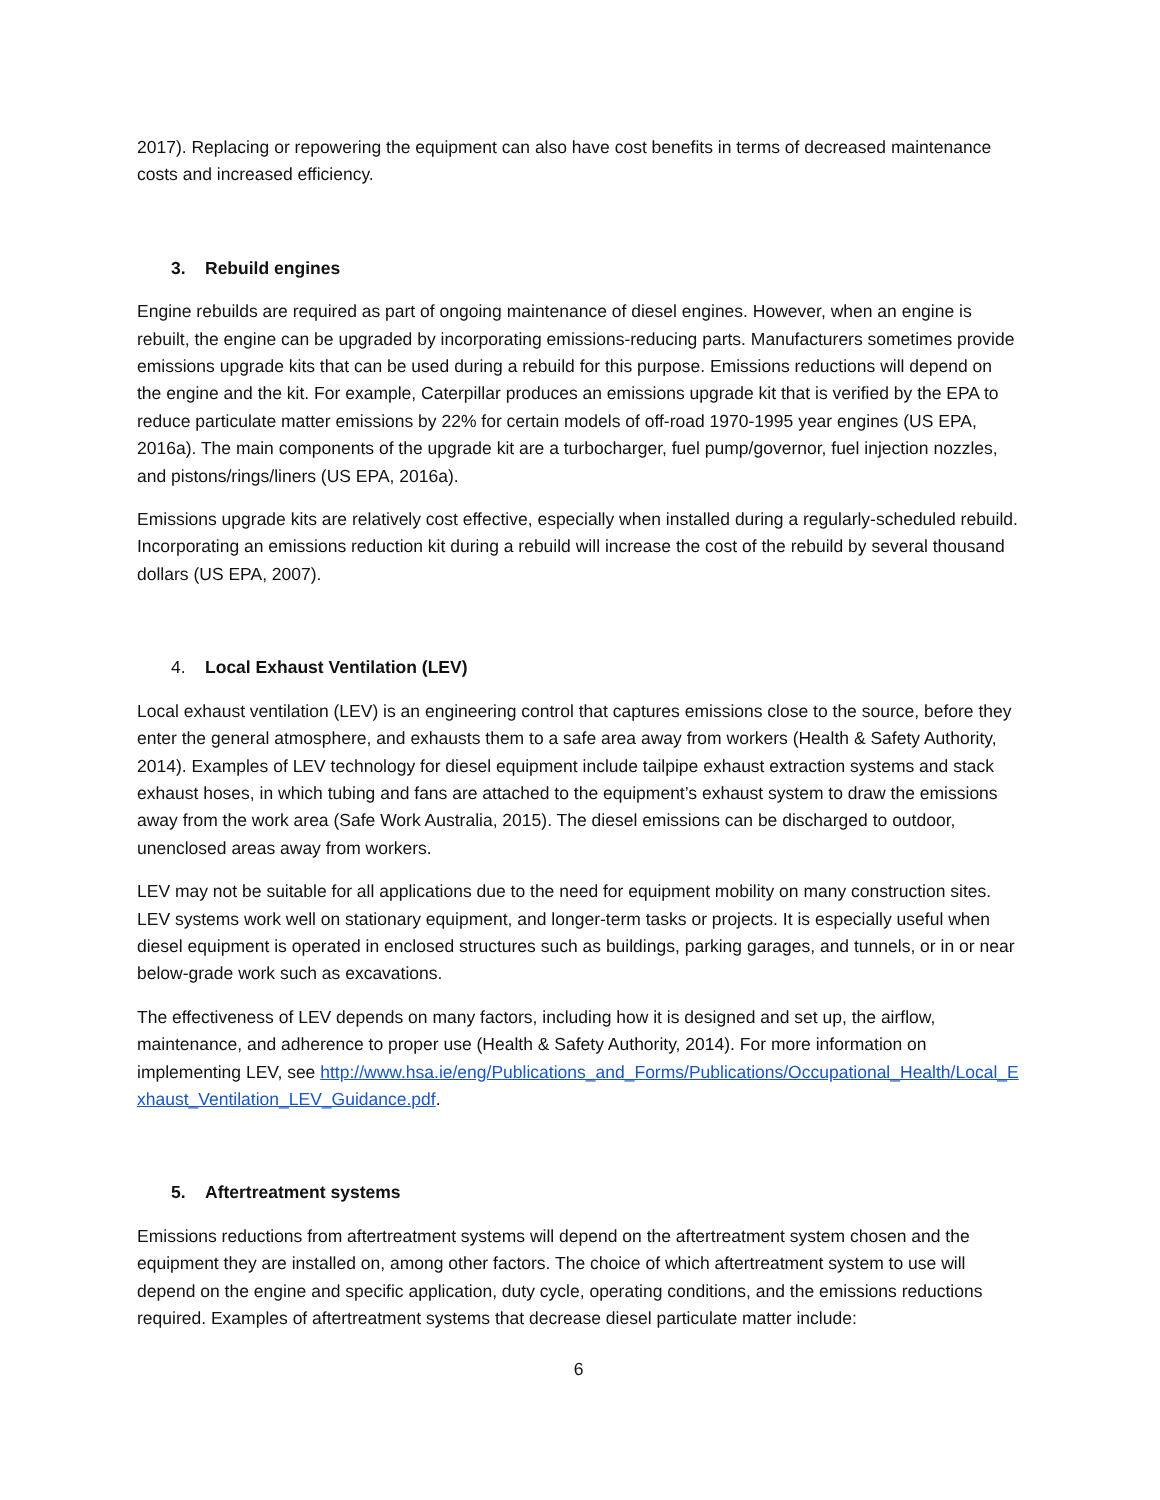2017). Replacing or repowering the equipment can also have cost benefits in terms of decreased maintenance costs and increased efficiency.
3. Rebuild engines
Engine rebuilds are required as part of ongoing maintenance of diesel engines. However, when an engine is rebuilt, the engine can be upgraded by incorporating emissions-reducing parts. Manufacturers sometimes provide emissions upgrade kits that can be used during a rebuild for this purpose. Emissions reductions will depend on the engine and the kit. For example, Caterpillar produces an emissions upgrade kit that is verified by the EPA to reduce particulate matter emissions by 22% for certain models of off-road 1970-1995 year engines (US EPA, 2016a). The main components of the upgrade kit are a turbocharger, fuel pump/governor, fuel injection nozzles, and pistons/rings/liners (US EPA, 2016a).
Emissions upgrade kits are relatively cost effective, especially when installed during a regularly-scheduled rebuild. Incorporating an emissions reduction kit during a rebuild will increase the cost of the rebuild by several thousand dollars (US EPA, 2007).
4. Local Exhaust Ventilation (LEV)
Local exhaust ventilation (LEV) is an engineering control that captures emissions close to the source, before they enter the general atmosphere, and exhausts them to a safe area away from workers (Health & Safety Authority, 2014). Examples of LEV technology for diesel equipment include tailpipe exhaust extraction systems and stack exhaust hoses, in which tubing and fans are attached to the equipment’s exhaust system to draw the emissions away from the work area (Safe Work Australia, 2015). The diesel emissions can be discharged to outdoor, unenclosed areas away from workers.
LEV may not be suitable for all applications due to the need for equipment mobility on many construction sites. LEV systems work well on stationary equipment, and longer-term tasks or projects. It is especially useful when diesel equipment is operated in enclosed structures such as buildings, parking garages, and tunnels, or in or near below-grade work such as excavations.
The effectiveness of LEV depends on many factors, including how it is designed and set up, the airflow, maintenance, and adherence to proper use (Health & Safety Authority, 2014). For more information on implementing LEV, see http://www.hsa.ie/eng/Publications_and_Forms/Publications/Occupational_Health/Local_Exhaust_Ventilation_LEV_Guidance.pdf.
5. Aftertreatment systems
Emissions reductions from aftertreatment systems will depend on the aftertreatment system chosen and the equipment they are installed on, among other factors. The choice of which aftertreatment system to use will depend on the engine and specific application, duty cycle, operating conditions, and the emissions reductions required. Examples of aftertreatment systems that decrease diesel particulate matter include:
6